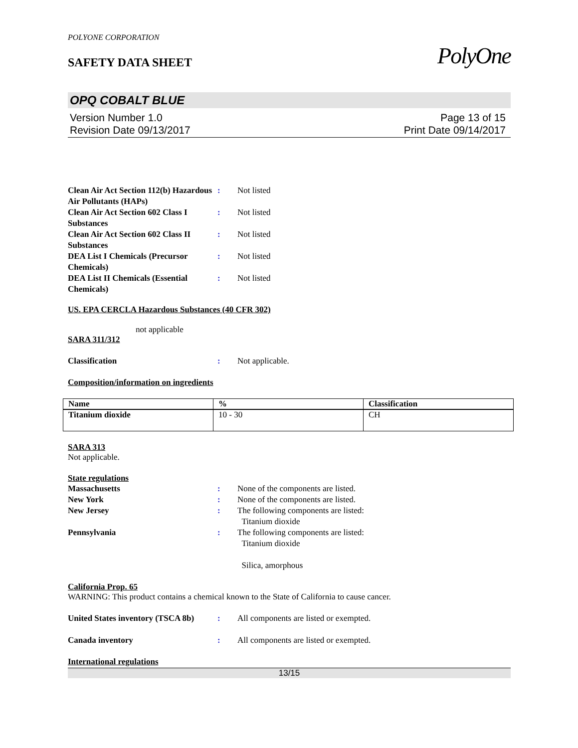POLYONE CORPORATION
SAFETY DATA SHEET
PolyOne
OPQ COBALT BLUE
Version Number 1.0
Revision Date 09/13/2017
Page 13 of 15
Print Date 09/14/2017
Clean Air Act Section 112(b) Hazardous Air Pollutants (HAPs)
: Not listed
Clean Air Act Section 602 Class I Substances
: Not listed
Clean Air Act Section 602 Class II Substances
: Not listed
DEA List I Chemicals (Precursor Chemicals)
: Not listed
DEA List II Chemicals (Essential Chemicals)
: Not listed
US. EPA CERCLA Hazardous Substances (40 CFR 302)
not applicable
SARA 311/312
Classification : Not applicable.
Composition/information on ingredients
| Name | % | Classification |
| --- | --- | --- |
| Titanium dioxide | 10 - 30 | CH |
SARA 313
Not applicable.
State regulations
Massachusetts : None of the components are listed.
New York : None of the components are listed.
New Jersey : The following components are listed:
Titanium dioxide
Pennsylvania : The following components are listed:
Titanium dioxide
Silica, amorphous
California Prop. 65
WARNING: This product contains a chemical known to the State of California to cause cancer.
United States inventory (TSCA 8b)
: All components are listed or exempted.
Canada inventory : All components are listed or exempted.
International regulations
13/15